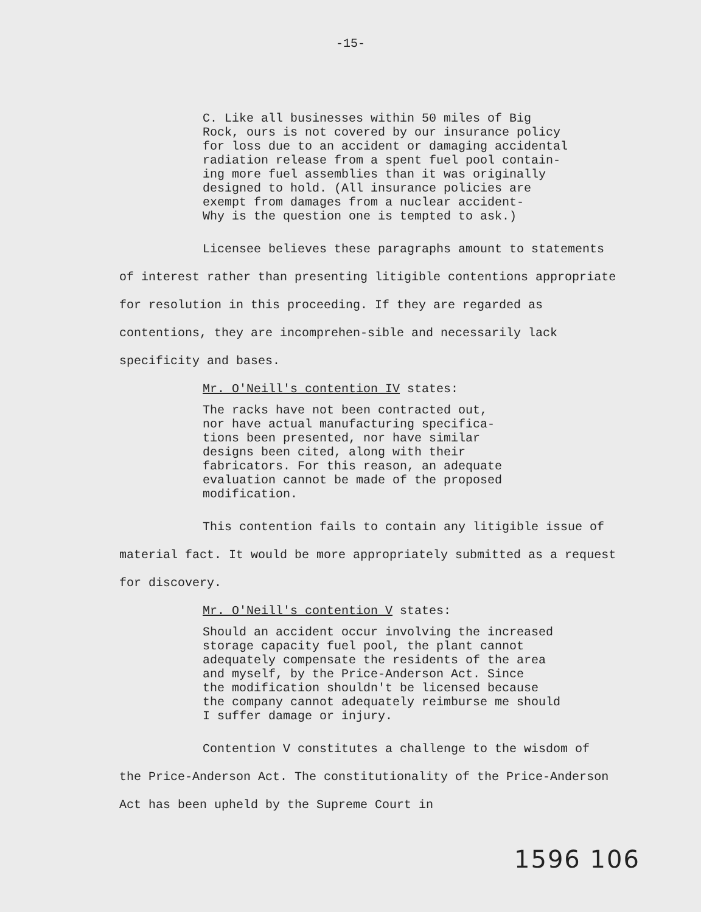-15-
C. Like all businesses within 50 miles of Big Rock, ours is not covered by our insurance policy for loss due to an accident or damaging accidental radiation release from a spent fuel pool contain- ing more fuel assemblies than it was originally designed to hold. (All insurance policies are exempt from damages from a nuclear accident- Why is the question one is tempted to ask.)
Licensee believes these paragraphs amount to statements of interest rather than presenting litigible contentions appropriate for resolution in this proceeding. If they are regarded as contentions, they are incomprehen-sible and necessarily lack specificity and bases.
Mr. O'Neill's contention IV states:
The racks have not been contracted out, nor have actual manufacturing specifica- tions been presented, nor have similar designs been cited, along with their fabricators. For this reason, an adequate evaluation cannot be made of the proposed modification.
This contention fails to contain any litigible issue of material fact. It would be more appropriately submitted as a request for discovery.
Mr. O'Neill's contention V states:
Should an accident occur involving the increased storage capacity fuel pool, the plant cannot adequately compensate the residents of the area and myself, by the Price-Anderson Act. Since the modification shouldn't be licensed because the company cannot adequately reimburse me should I suffer damage or injury.
Contention V constitutes a challenge to the wisdom of the Price-Anderson Act. The constitutionality of the Price-Anderson Act has been upheld by the Supreme Court in
1596 106